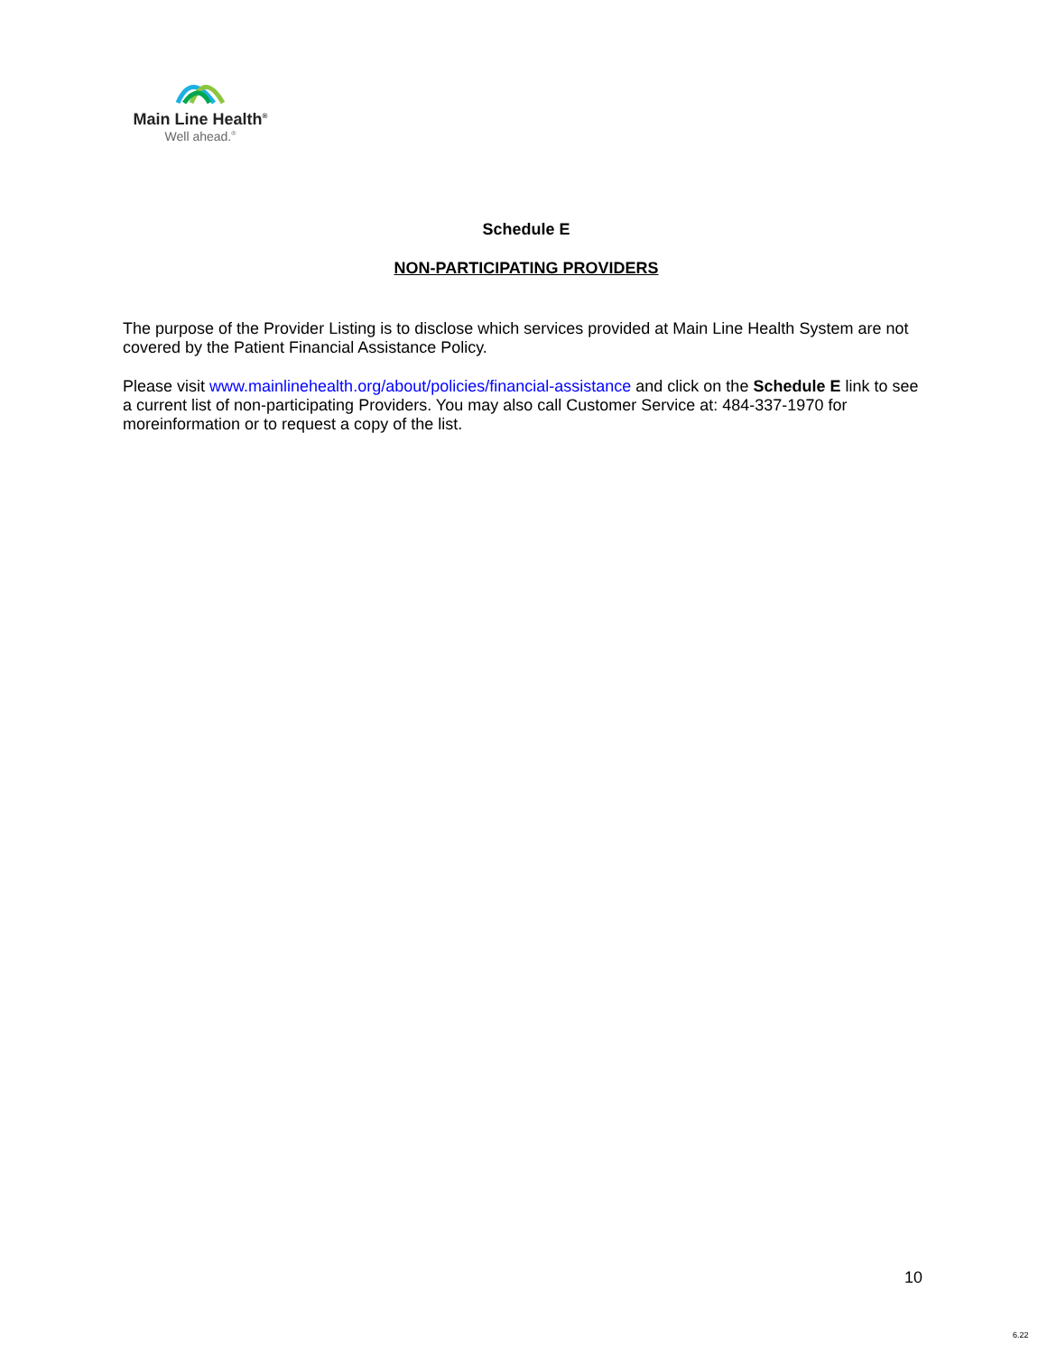Main Line Health<sup>®</sup>
Well ahead.<sup>®</sup>
Schedule E
NON-PARTICIPATING PROVIDERS
The purpose of the Provider Listing is to disclose which services provided at Main Line Health System are not covered by the Patient Financial Assistance Policy.
Please visit www.mainlinehealth.org/about/policies/financial-assistance and click on the Schedule E link to see a current list of non-participating Providers. You may also call Customer Service at: 484-337-1970 for moreinformation or to request a copy of the list.
10
6.22